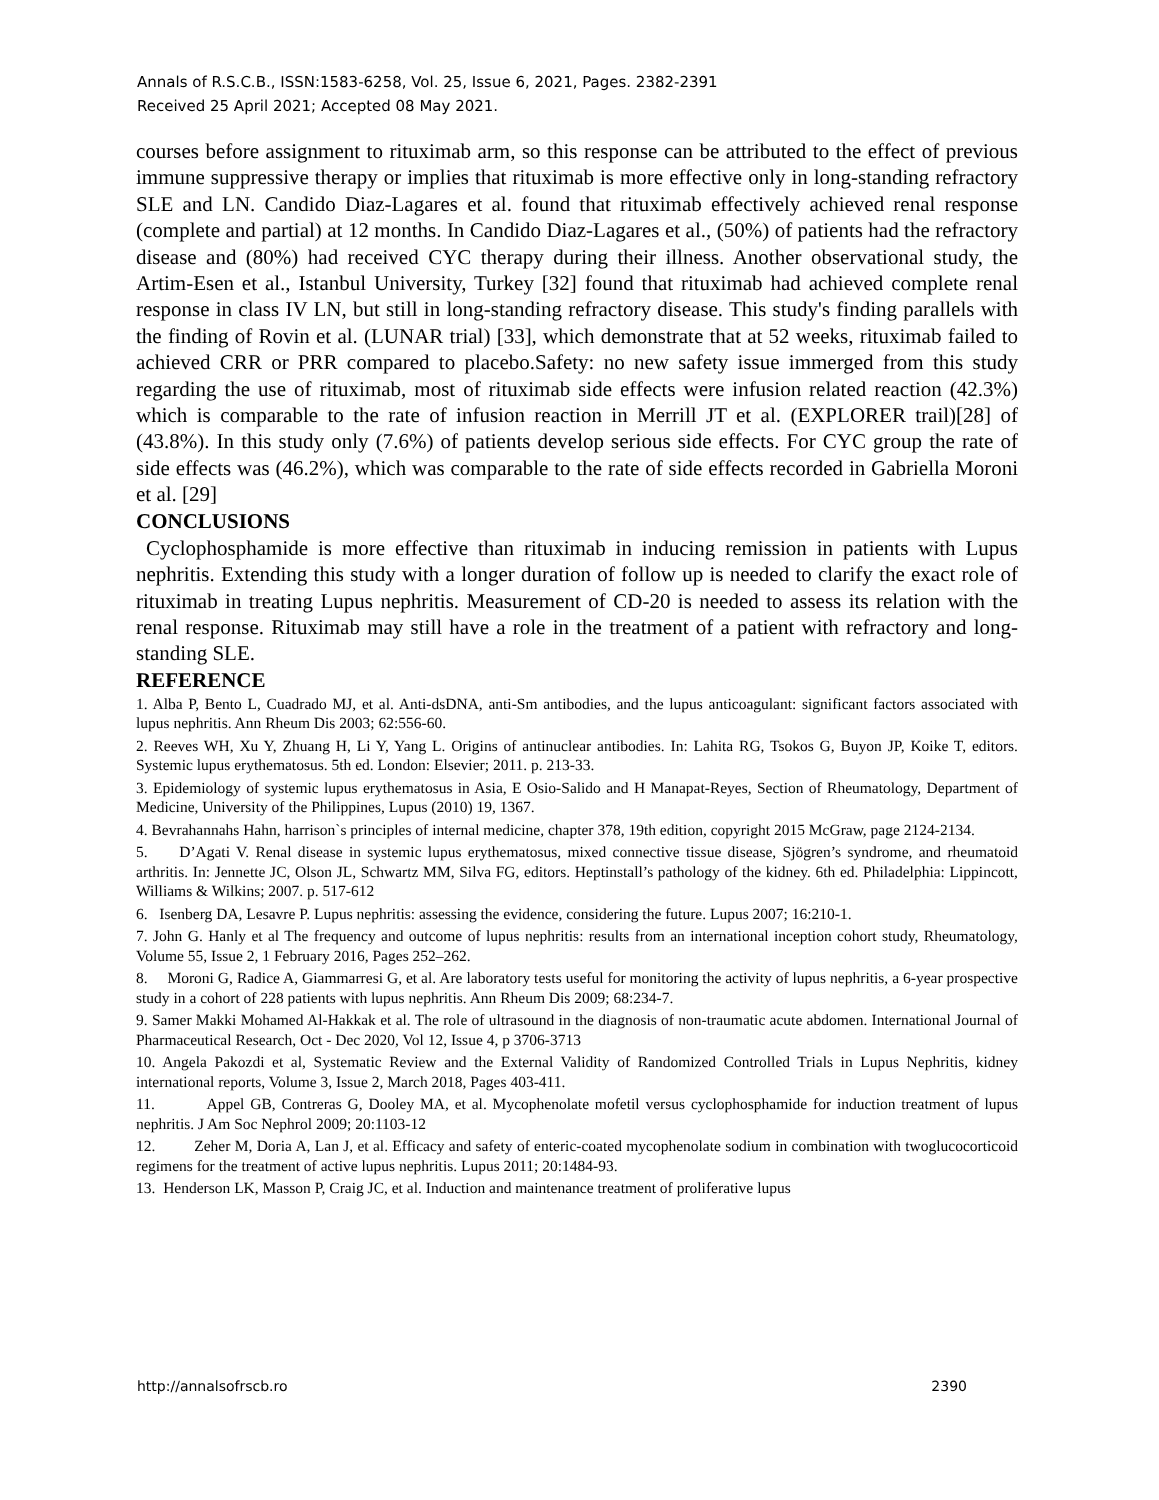Annals of R.S.C.B., ISSN:1583-6258, Vol. 25, Issue 6, 2021, Pages. 2382-2391
Received 25 April 2021; Accepted 08 May 2021.
courses before assignment to rituximab arm, so this response can be attributed to the effect of previous immune suppressive therapy or implies that rituximab is more effective only in long-standing refractory SLE and LN. Candido Diaz-Lagares et al. found that rituximab effectively achieved renal response (complete and partial) at 12 months. In Candido Diaz-Lagares et al., (50%) of patients had the refractory disease and (80%) had received CYC therapy during their illness. Another observational study, the Artim-Esen et al., Istanbul University, Turkey [32] found that rituximab had achieved complete renal response in class IV LN, but still in long-standing refractory disease. This study's finding parallels with the finding of Rovin et al. (LUNAR trial) [33], which demonstrate that at 52 weeks, rituximab failed to achieved CRR or PRR compared to placebo.Safety: no new safety issue immerged from this study regarding the use of rituximab, most of rituximab side effects were infusion related reaction (42.3%) which is comparable to the rate of infusion reaction in Merrill JT et al. (EXPLORER trail)[28] of (43.8%). In this study only (7.6%) of patients develop serious side effects. For CYC group the rate of side effects was (46.2%), which was comparable to the rate of side effects recorded in Gabriella Moroni et al. [29]
CONCLUSIONS
Cyclophosphamide is more effective than rituximab in inducing remission in patients with Lupus nephritis. Extending this study with a longer duration of follow up is needed to clarify the exact role of rituximab in treating Lupus nephritis. Measurement of CD-20 is needed to assess its relation with the renal response. Rituximab may still have a role in the treatment of a patient with refractory and long-standing SLE.
REFERENCE
1. Alba P, Bento L, Cuadrado MJ, et al. Anti-dsDNA, anti-Sm antibodies, and the lupus anticoagulant: significant factors associated with lupus nephritis. Ann Rheum Dis 2003; 62:556-60.
2. Reeves WH, Xu Y, Zhuang H, Li Y, Yang L. Origins of antinuclear antibodies. In: Lahita RG, Tsokos G, Buyon JP, Koike T, editors. Systemic lupus erythematosus. 5th ed. London: Elsevier; 2011. p. 213-33.
3. Epidemiology of systemic lupus erythematosus in Asia, E Osio-Salido and H Manapat-Reyes, Section of Rheumatology, Department of Medicine, University of the Philippines, Lupus (2010) 19, 1367.
4. Bevrahannahs Hahn, harrison`s principles of internal medicine, chapter 378, 19th edition, copyright 2015 McGraw, page 2124-2134.
5. D’Agati V. Renal disease in systemic lupus erythematosus, mixed connective tissue disease, Sjögren’s syndrome, and rheumatoid arthritis. In: Jennette JC, Olson JL, Schwartz MM, Silva FG, editors. Heptinstall’s pathology of the kidney. 6th ed. Philadelphia: Lippincott, Williams & Wilkins; 2007. p. 517-612
6. Isenberg DA, Lesavre P. Lupus nephritis: assessing the evidence, considering the future. Lupus 2007; 16:210-1.
7. John G. Hanly et al The frequency and outcome of lupus nephritis: results from an international inception cohort study, Rheumatology, Volume 55, Issue 2, 1 February 2016, Pages 252–262.
8. Moroni G, Radice A, Giammarresi G, et al. Are laboratory tests useful for monitoring the activity of lupus nephritis, a 6-year prospective study in a cohort of 228 patients with lupus nephritis. Ann Rheum Dis 2009; 68:234-7.
9. Samer Makki Mohamed Al-Hakkak et al. The role of ultrasound in the diagnosis of non-traumatic acute abdomen. International Journal of Pharmaceutical Research, Oct - Dec 2020, Vol 12, Issue 4, p 3706-3713
10. Angela Pakozdi et al, Systematic Review and the External Validity of Randomized Controlled Trials in Lupus Nephritis, kidney international reports, Volume 3, Issue 2, March 2018, Pages 403-411.
11. Appel GB, Contreras G, Dooley MA, et al. Mycophenolate mofetil versus cyclophosphamide for induction treatment of lupus nephritis. J Am Soc Nephrol 2009; 20:1103-12
12. Zeher M, Doria A, Lan J, et al. Efficacy and safety of enteric-coated mycophenolate sodium in combination with twoglucocorticoid regimens for the treatment of active lupus nephritis. Lupus 2011; 20:1484-93.
13. Henderson LK, Masson P, Craig JC, et al. Induction and maintenance treatment of proliferative lupus
http://annalsofrscb.ro 2390